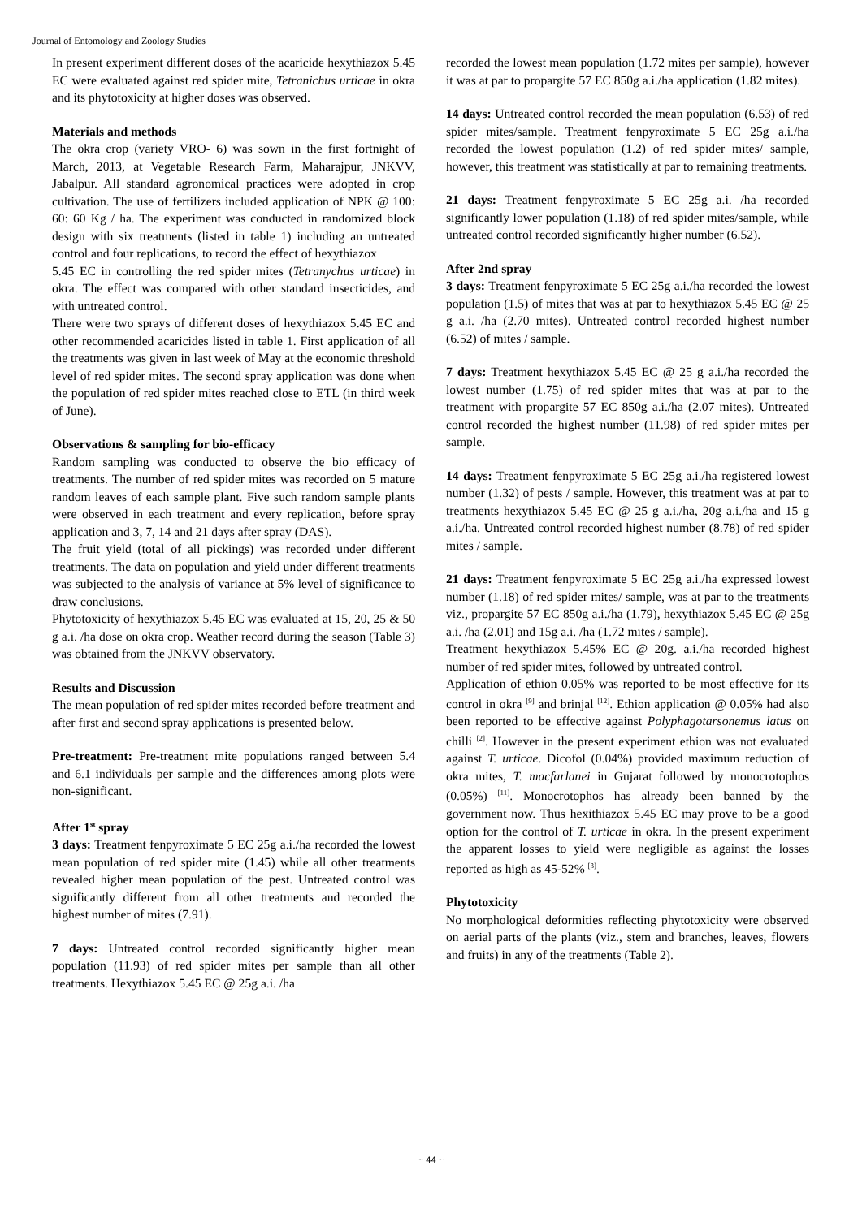Journal of Entomology and Zoology Studies
In present experiment different doses of the acaricide hexythiazox 5.45 EC were evaluated against red spider mite, Tetranichus urticae in okra and its phytotoxicity at higher doses was observed.
Materials and methods
The okra crop (variety VRO- 6) was sown in the first fortnight of March, 2013, at Vegetable Research Farm, Maharajpur, JNKVV, Jabalpur. All standard agronomical practices were adopted in crop cultivation. The use of fertilizers included application of NPK @ 100: 60: 60 Kg / ha. The experiment was conducted in randomized block design with six treatments (listed in table 1) including an untreated control and four replications, to record the effect of hexythiazox
5.45 EC in controlling the red spider mites (Tetranychus urticae) in okra. The effect was compared with other standard insecticides, and with untreated control.
There were two sprays of different doses of hexythiazox 5.45 EC and other recommended acaricides listed in table 1. First application of all the treatments was given in last week of May at the economic threshold level of red spider mites. The second spray application was done when the population of red spider mites reached close to ETL (in third week of June).
Observations & sampling for bio-efficacy
Random sampling was conducted to observe the bio efficacy of treatments. The number of red spider mites was recorded on 5 mature random leaves of each sample plant. Five such random sample plants were observed in each treatment and every replication, before spray application and 3, 7, 14 and 21 days after spray (DAS).
The fruit yield (total of all pickings) was recorded under different treatments. The data on population and yield under different treatments was subjected to the analysis of variance at 5% level of significance to draw conclusions.
Phytotoxicity of hexythiazox 5.45 EC was evaluated at 15, 20, 25 & 50 g a.i. /ha dose on okra crop. Weather record during the season (Table 3) was obtained from the JNKVV observatory.
Results and Discussion
The mean population of red spider mites recorded before treatment and after first and second spray applications is presented below.
Pre-treatment: Pre-treatment mite populations ranged between 5.4 and 6.1 individuals per sample and the differences among plots were non-significant.
After 1<sup>st</sup> spray
3 days: Treatment fenpyroximate 5 EC 25g a.i./ha recorded the lowest mean population of red spider mite (1.45) while all other treatments revealed higher mean population of the pest. Untreated control was significantly different from all other treatments and recorded the highest number of mites (7.91).
7 days: Untreated control recorded significantly higher mean population (11.93) of red spider mites per sample than all other treatments. Hexythiazox 5.45 EC @ 25g a.i. /ha
recorded the lowest mean population (1.72 mites per sample), however it was at par to propargite 57 EC 850g a.i./ha application (1.82 mites).
14 days: Untreated control recorded the mean population (6.53) of red spider mites/sample. Treatment fenpyroximate 5 EC 25g a.i./ha recorded the lowest population (1.2) of red spider mites/ sample, however, this treatment was statistically at par to remaining treatments.
21 days: Treatment fenpyroximate 5 EC 25g a.i. /ha recorded significantly lower population (1.18) of red spider mites/sample, while untreated control recorded significantly higher number (6.52).
After 2nd spray
3 days: Treatment fenpyroximate 5 EC 25g a.i./ha recorded the lowest population (1.5) of mites that was at par to hexythiazox 5.45 EC @ 25 g a.i. /ha (2.70 mites). Untreated control recorded highest number (6.52) of mites / sample.
7 days: Treatment hexythiazox 5.45 EC @ 25 g a.i./ha recorded the lowest number (1.75) of red spider mites that was at par to the treatment with propargite 57 EC 850g a.i./ha (2.07 mites). Untreated control recorded the highest number (11.98) of red spider mites per sample.
14 days: Treatment fenpyroximate 5 EC 25g a.i./ha registered lowest number (1.32) of pests / sample. However, this treatment was at par to treatments hexythiazox 5.45 EC @ 25 g a.i./ha, 20g a.i./ha and 15 g a.i./ha. Untreated control recorded highest number (8.78) of red spider mites / sample.
21 days: Treatment fenpyroximate 5 EC 25g a.i./ha expressed lowest number (1.18) of red spider mites/ sample, was at par to the treatments viz., propargite 57 EC 850g a.i./ha (1.79), hexythiazox 5.45 EC @ 25g a.i. /ha (2.01) and 15g a.i. /ha (1.72 mites / sample).
Treatment hexythiazox 5.45% EC @ 20g. a.i./ha recorded highest number of red spider mites, followed by untreated control.
Application of ethion 0.05% was reported to be most effective for its control in okra <sup>[9]</sup> and brinjal <sup>[12]</sup>. Ethion application @ 0.05% had also been reported to be effective against Polyphagotarsonemus latus on chilli <sup>[2]</sup>. However in the present experiment ethion was not evaluated against T. urticae. Dicofol (0.04%) provided maximum reduction of okra mites, T. macfarlanei in Gujarat followed by monocrotophos (0.05%) <sup>[11]</sup>. Monocrotophos has already been banned by the government now. Thus hexithiazox 5.45 EC may prove to be a good option for the control of T. urticae in okra. In the present experiment the apparent losses to yield were negligible as against the losses reported as high as 45-52% <sup>[3]</sup>.
Phytotoxicity
No morphological deformities reflecting phytotoxicity were observed on aerial parts of the plants (viz., stem and branches, leaves, flowers and fruits) in any of the treatments (Table 2).
~ 44 ~